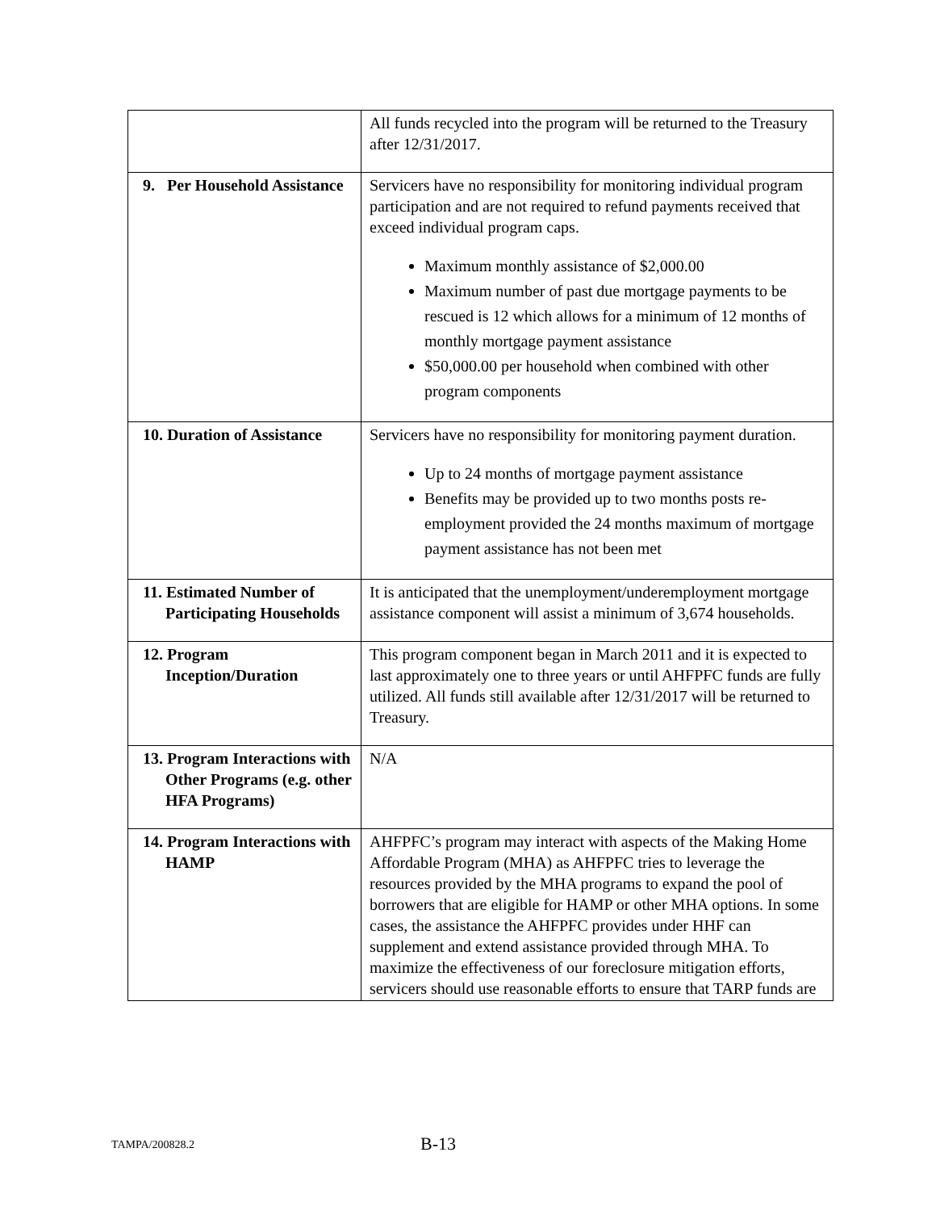| | All funds recycled into the program will be returned to the Treasury after 12/31/2017. |
| 9. Per Household Assistance | Servicers have no responsibility for monitoring individual program participation and are not required to refund payments received that exceed individual program caps. Maximum monthly assistance of $2,000.00 Maximum number of past due mortgage payments to be rescued is 12 which allows for a minimum of 12 months of monthly mortgage payment assistance $50,000.00 per household when combined with other program components |
| 10. Duration of Assistance | Servicers have no responsibility for monitoring payment duration. Up to 24 months of mortgage payment assistance Benefits may be provided up to two months posts re-employment provided the 24 months maximum of mortgage payment assistance has not been met |
| 11. Estimated Number of Participating Households | It is anticipated that the unemployment/underemployment mortgage assistance component will assist a minimum of 3,674 households. |
| 12. Program Inception/Duration | This program component began in March 2011 and it is expected to last approximately one to three years or until AHFPFC funds are fully utilized. All funds still available after 12/31/2017 will be returned to Treasury. |
| 13. Program Interactions with Other Programs (e.g. other HFA Programs) | N/A |
| 14. Program Interactions with HAMP | AHFPFC’s program may interact with aspects of the Making Home Affordable Program (MHA) as AHFPFC tries to leverage the resources provided by the MHA programs to expand the pool of borrowers that are eligible for HAMP or other MHA options. In some cases, the assistance the AHFPFC provides under HHF can supplement and extend assistance provided through MHA. To maximize the effectiveness of our foreclosure mitigation efforts, servicers should use reasonable efforts to ensure that TARP funds are |
TAMPA/200828.2 B-13